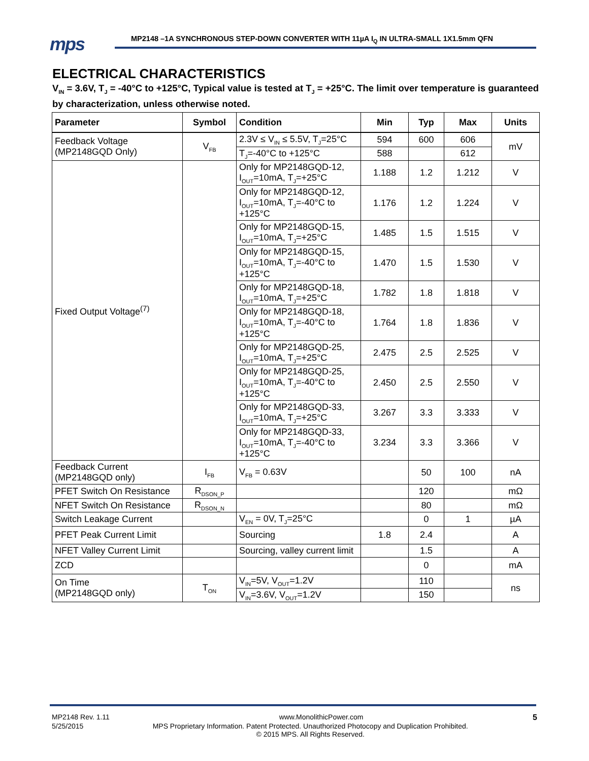mps
MP2148 –1A SYNCHRONOUS STEP-DOWN CONVERTER WITH 11µA I<sub>Q</sub> IN ULTRA-SMALL 1X1.5mm QFN
ELECTRICAL CHARACTERISTICS
V<sub>IN</sub> = 3.6V, T<sub>J</sub> = -40°C to +125°C, Typical value is tested at T<sub>J</sub> = +25°C. The limit over temperature is guaranteed by characterization, unless otherwise noted.
| Parameter | Symbol | Condition | Min | Typ | Max | Units |
| --- | --- | --- | --- | --- | --- | --- |
| Feedback Voltage (MP2148GQD Only) | V<sub>FB</sub> | 2.3V ≤ V<sub>IN</sub> ≤ 5.5V, T<sub>J</sub>=25°C | 594 | 600 | 606 | mV |
| | | T<sub>J</sub>=-40°C to +125°C | 588 | | 612 | |
| Fixed Output Voltage<sup>(7)</sup> | | Only for MP2148GQD-12, I<sub>OUT</sub>=10mA, T<sub>J</sub>=+25°C | 1.188 | 1.2 | 1.212 | V |
| | | Only for MP2148GQD-12, I<sub>OUT</sub>=10mA, T<sub>J</sub>=-40°C to +125°C | 1.176 | 1.2 | 1.224 | V |
| | | Only for MP2148GQD-15, I<sub>OUT</sub>=10mA, T<sub>J</sub>=+25°C | 1.485 | 1.5 | 1.515 | V |
| | | Only for MP2148GQD-15, I<sub>OUT</sub>=10mA, T<sub>J</sub>=-40°C to +125°C | 1.470 | 1.5 | 1.530 | V |
| | | Only for MP2148GQD-18, I<sub>OUT</sub>=10mA, T<sub>J</sub>=+25°C | 1.782 | 1.8 | 1.818 | V |
| | | Only for MP2148GQD-18, I<sub>OUT</sub>=10mA, T<sub>J</sub>=-40°C to +125°C | 1.764 | 1.8 | 1.836 | V |
| | | Only for MP2148GQD-25, I<sub>OUT</sub>=10mA, T<sub>J</sub>=+25°C | 2.475 | 2.5 | 2.525 | V |
| | | Only for MP2148GQD-25, I<sub>OUT</sub>=10mA, T<sub>J</sub>=-40°C to +125°C | 2.450 | 2.5 | 2.550 | V |
| | | Only for MP2148GQD-33, I<sub>OUT</sub>=10mA, T<sub>J</sub>=+25°C | 3.267 | 3.3 | 3.333 | V |
| | | Only for MP2148GQD-33, I<sub>OUT</sub>=10mA, T<sub>J</sub>=-40°C to +125°C | 3.234 | 3.3 | 3.366 | V |
| Feedback Current (MP2148GQD only) | I<sub>FB</sub> | V<sub>FB</sub> = 0.63V | | 50 | 100 | nA |
| PFET Switch On Resistance | R<sub>DSON_P</sub> | | | 120 | | mΩ |
| NFET Switch On Resistance | R<sub>DSON_N</sub> | | | 80 | | mΩ |
| Switch Leakage Current | | V<sub>EN</sub> = 0V, T<sub>J</sub>=25°C | | 0 | 1 | µA |
| PFET Peak Current Limit | | Sourcing | 1.8 | 2.4 | | A |
| NFET Valley Current Limit | | Sourcing, valley current limit | | 1.5 | | A |
| ZCD | | | | 0 | | mA |
| On Time (MP2148GQD only) | T<sub>ON</sub> | V<sub>IN</sub>=5V, V<sub>OUT</sub>=1.2V | | 110 | | ns |
| | | V<sub>IN</sub>=3.6V, V<sub>OUT</sub>=1.2V | | 150 | | |
MP2148 Rev. 1.11 www.MonolithicPower.com 5
5/25/2015 MPS Proprietary Information. Patent Protected. Unauthorized Photocopy and Duplication Prohibited.
© 2015 MPS. All Rights Reserved.